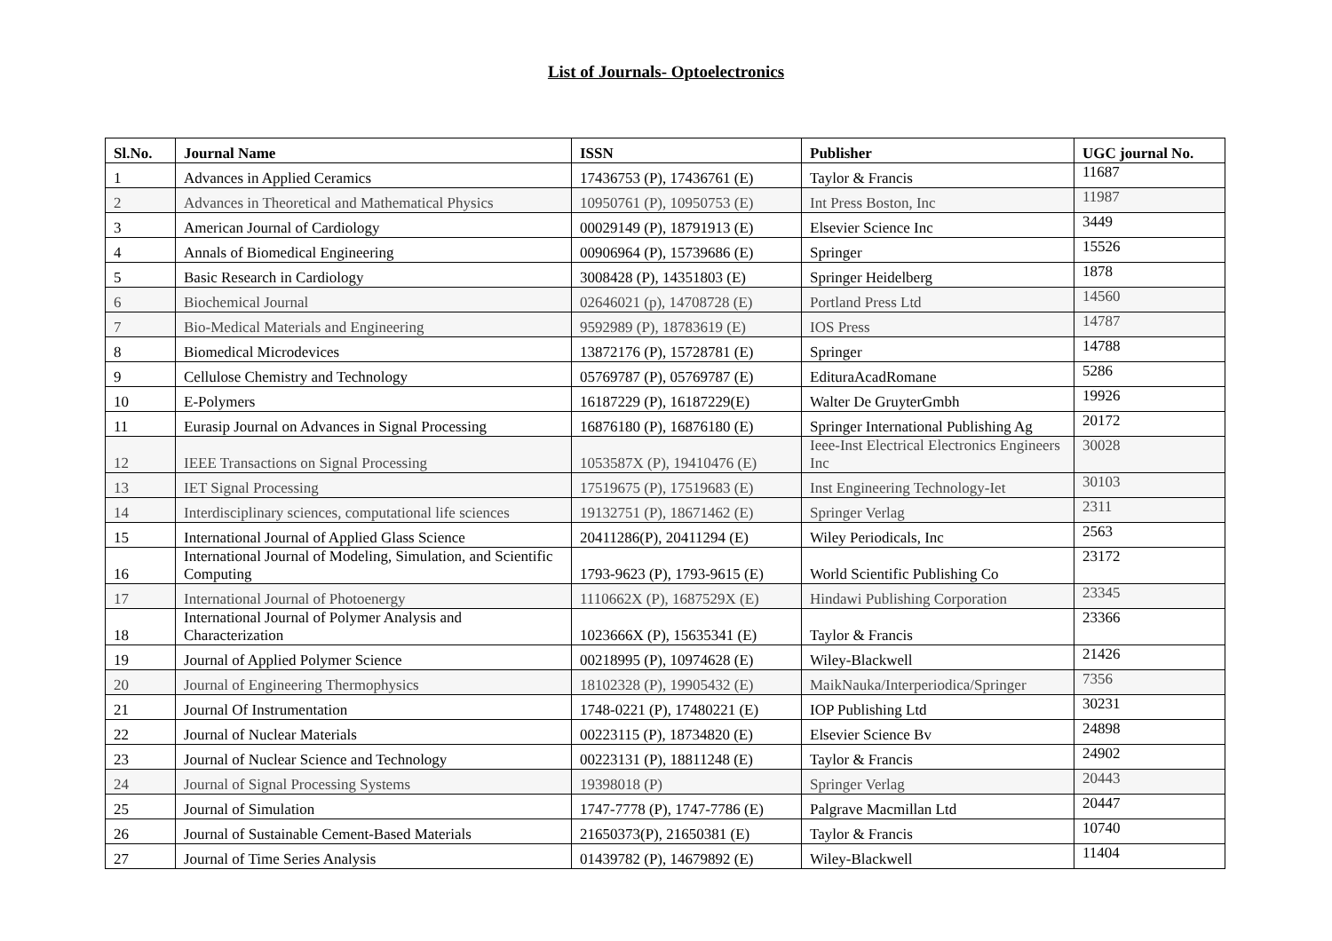List of Journals- Optoelectronics
| Sl.No. | Journal Name | ISSN | Publisher | UGC journal No. |
| --- | --- | --- | --- | --- |
| 1 | Advances in Applied Ceramics | 17436753 (P), 17436761 (E) | Taylor & Francis | 11687 |
| 2 | Advances in Theoretical and Mathematical Physics | 10950761 (P), 10950753 (E) | Int Press Boston, Inc | 11987 |
| 3 | American Journal of Cardiology | 00029149 (P), 18791913 (E) | Elsevier Science Inc | 3449 |
| 4 | Annals of Biomedical Engineering | 00906964 (P), 15739686 (E) | Springer | 15526 |
| 5 | Basic Research in Cardiology | 3008428 (P), 14351803 (E) | Springer Heidelberg | 1878 |
| 6 | Biochemical Journal | 02646021 (p), 14708728 (E) | Portland Press Ltd | 14560 |
| 7 | Bio-Medical Materials and Engineering | 9592989 (P), 18783619 (E) | IOS Press | 14787 |
| 8 | Biomedical Microdevices | 13872176 (P), 15728781 (E) | Springer | 14788 |
| 9 | Cellulose Chemistry and Technology | 05769787 (P), 05769787 (E) | EdituraAcadRomane | 5286 |
| 10 | E-Polymers | 16187229 (P), 16187229(E) | Walter De GruyterGmbh | 19926 |
| 11 | Eurasip Journal on Advances in Signal Processing | 16876180 (P), 16876180 (E) | Springer International Publishing Ag | 20172 |
| 12 | IEEE Transactions on Signal Processing | 1053587X (P), 19410476 (E) | Ieee-Inst Electrical Electronics Engineers Inc | 30028 |
| 13 | IET Signal Processing | 17519675 (P), 17519683 (E) | Inst Engineering Technology-Iet | 30103 |
| 14 | Interdisciplinary sciences, computational life sciences | 19132751 (P), 18671462 (E) | Springer Verlag | 2311 |
| 15 | International Journal of Applied Glass Science | 20411286(P), 20411294 (E) | Wiley Periodicals, Inc | 2563 |
| 16 | International Journal of Modeling, Simulation, and Scientific Computing | 1793-9623 (P), 1793-9615 (E) | World Scientific Publishing Co | 23172 |
| 17 | International Journal of Photoenergy | 1110662X (P), 1687529X (E) | Hindawi Publishing Corporation | 23345 |
| 18 | International Journal of Polymer Analysis and Characterization | 1023666X (P), 15635341 (E) | Taylor & Francis | 23366 |
| 19 | Journal of Applied Polymer Science | 00218995 (P), 10974628 (E) | Wiley-Blackwell | 21426 |
| 20 | Journal of Engineering Thermophysics | 18102328 (P), 19905432 (E) | MaikNauka/Interperiodica/Springer | 7356 |
| 21 | Journal Of Instrumentation | 1748-0221 (P), 17480221 (E) | IOP Publishing Ltd | 30231 |
| 22 | Journal of Nuclear Materials | 00223115 (P), 18734820 (E) | Elsevier Science Bv | 24898 |
| 23 | Journal of Nuclear Science and Technology | 00223131 (P), 18811248 (E) | Taylor & Francis | 24902 |
| 24 | Journal of Signal Processing Systems | 19398018 (P) | Springer Verlag | 20443 |
| 25 | Journal of Simulation | 1747-7778 (P), 1747-7786 (E) | Palgrave Macmillan Ltd | 20447 |
| 26 | Journal of Sustainable Cement-Based Materials | 21650373(P), 21650381 (E) | Taylor & Francis | 10740 |
| 27 | Journal of Time Series Analysis | 01439782 (P), 14679892 (E) | Wiley-Blackwell | 11404 |